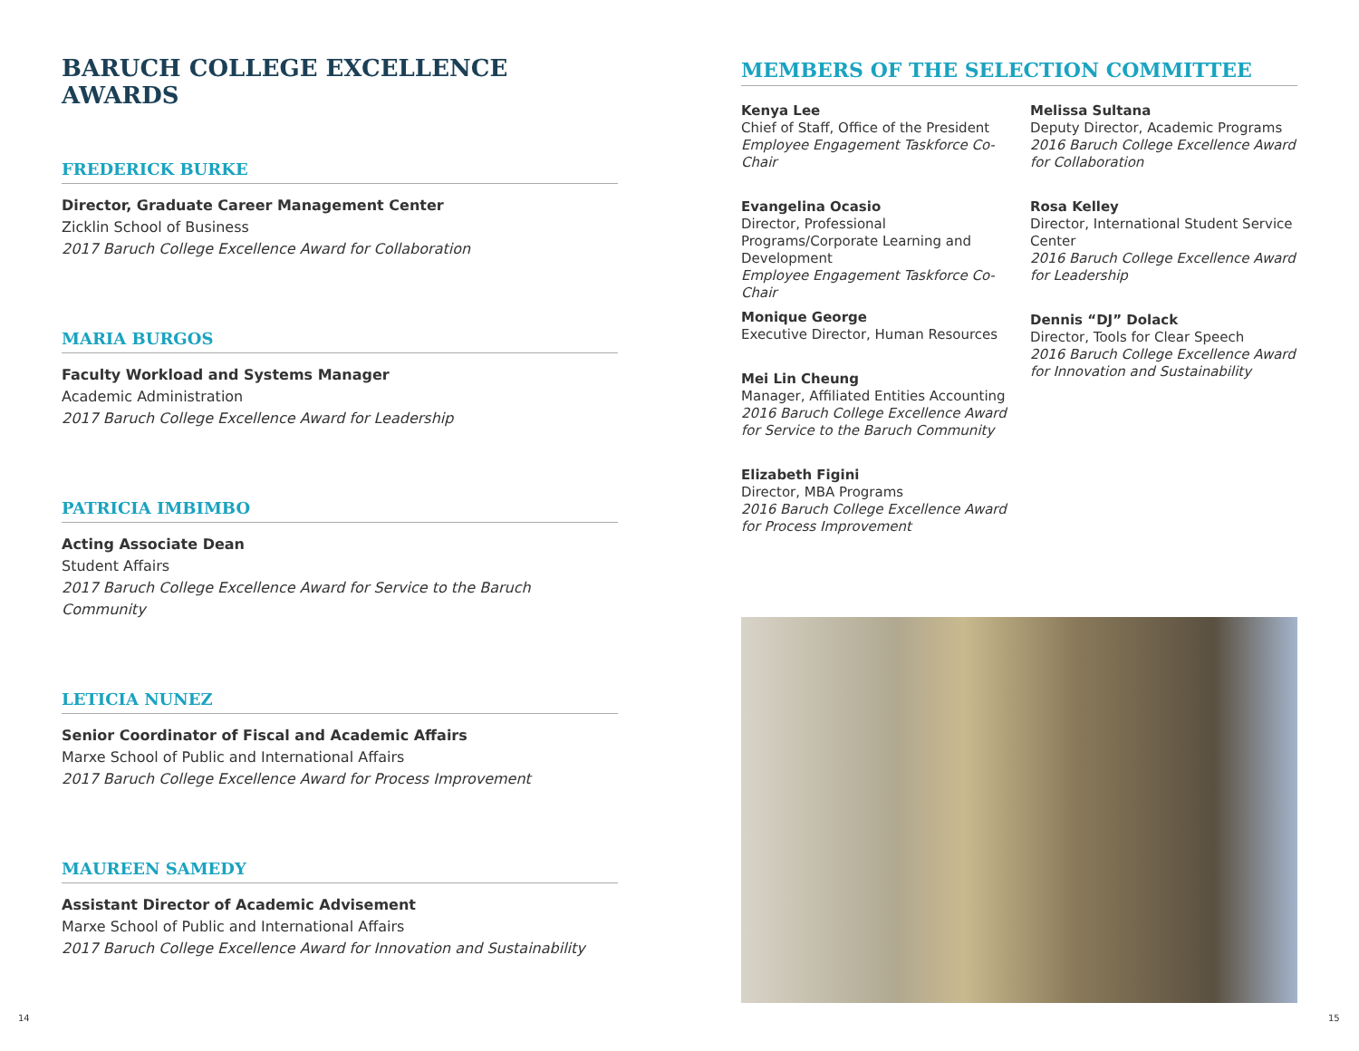BARUCH COLLEGE EXCELLENCE AWARDS
FREDERICK BURKE
Director, Graduate Career Management Center
Zicklin School of Business
2017 Baruch College Excellence Award for Collaboration
MARIA BURGOS
Faculty Workload and Systems Manager
Academic Administration
2017 Baruch College Excellence Award for Leadership
PATRICIA IMBIMBO
Acting Associate Dean
Student Affairs
2017 Baruch College Excellence Award for Service to the Baruch Community
LETICIA NUNEZ
Senior Coordinator of Fiscal and Academic Affairs
Marxe School of Public and International Affairs
2017 Baruch College Excellence Award for Process Improvement
MAUREEN SAMEDY
Assistant Director of Academic Advisement
Marxe School of Public and International Affairs
2017 Baruch College Excellence Award for Innovation and Sustainability
MEMBERS OF THE SELECTION COMMITTEE
Kenya Lee
Chief of Staff, Office of the President
Employee Engagement Taskforce Co-Chair
Evangelina Ocasio
Director, Professional Programs/Corporate Learning and Development
Employee Engagement Taskforce Co-Chair
Monique George
Executive Director, Human Resources
Mei Lin Cheung
Manager, Affiliated Entities Accounting
2016 Baruch College Excellence Award for Service to the Baruch Community
Elizabeth Figini
Director, MBA Programs
2016 Baruch College Excellence Award for Process Improvement
Melissa Sultana
Deputy Director, Academic Programs
2016 Baruch College Excellence Award for Collaboration
Rosa Kelley
Director, International Student Service Center
2016 Baruch College Excellence Award for Leadership
Dennis “DJ” Dolack
Director, Tools for Clear Speech
2016 Baruch College Excellence Award for Innovation and Sustainability
14 15